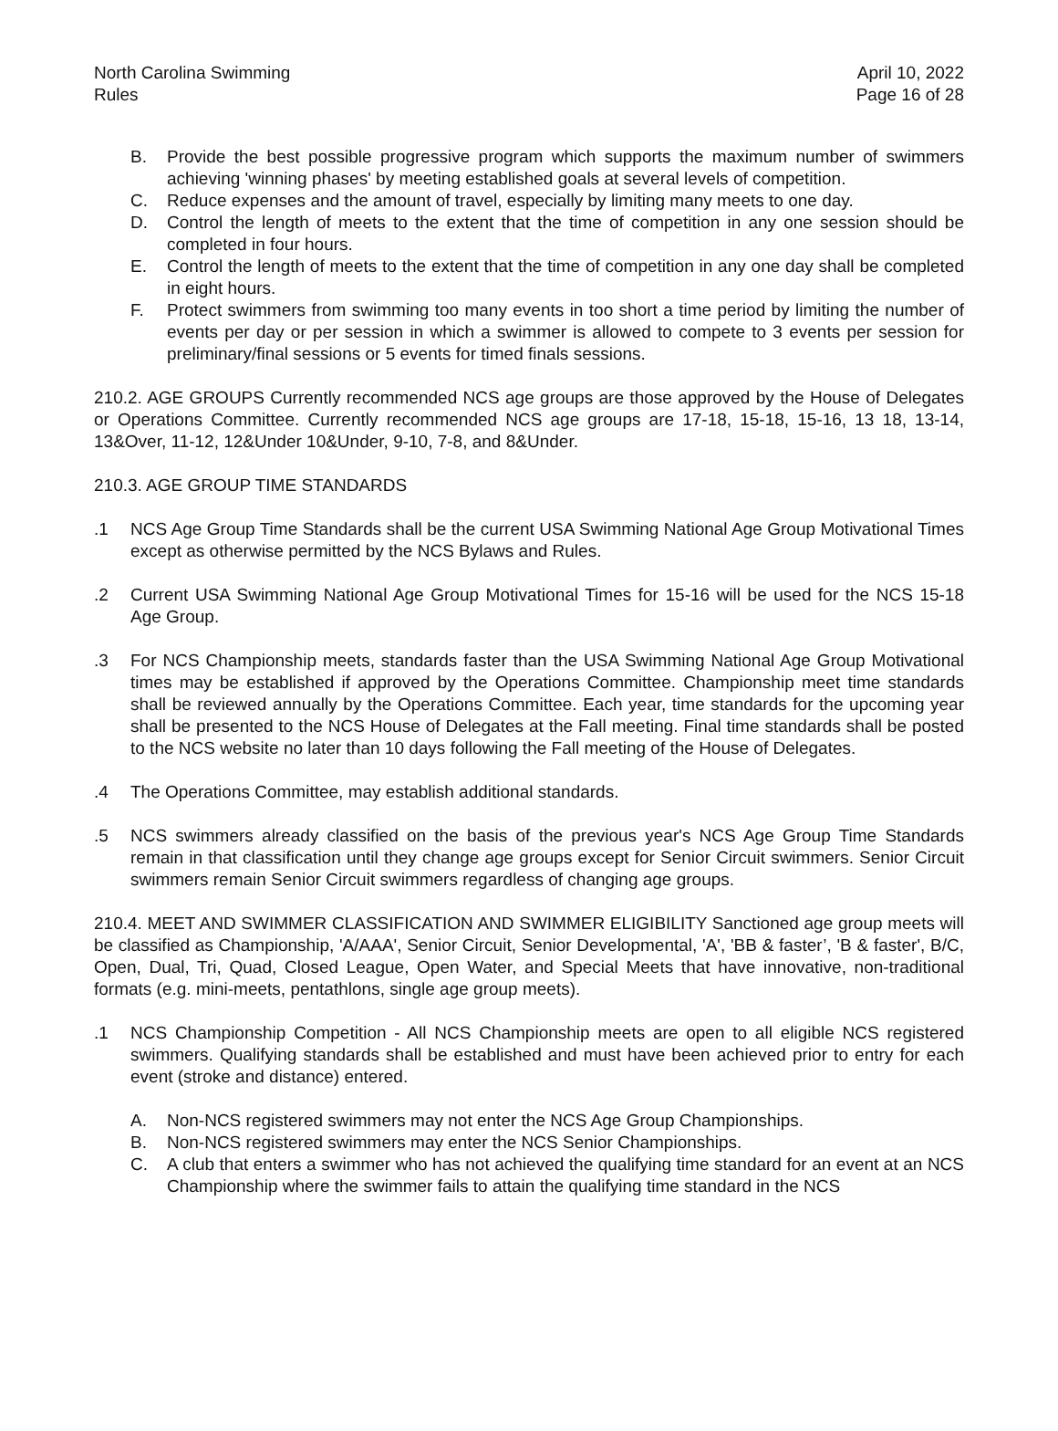North Carolina Swimming
Rules
April 10, 2022
Page 16 of 28
B. Provide the best possible progressive program which supports the maximum number of swimmers achieving 'winning phases' by meeting established goals at several levels of competition.
C. Reduce expenses and the amount of travel, especially by limiting many meets to one day.
D. Control the length of meets to the extent that the time of competition in any one session should be completed in four hours.
E. Control the length of meets to the extent that the time of competition in any one day shall be completed in eight hours.
F. Protect swimmers from swimming too many events in too short a time period by limiting the number of events per day or per session in which a swimmer is allowed to compete to 3 events per session for preliminary/final sessions or 5 events for timed finals sessions.
210.2. AGE GROUPS Currently recommended NCS age groups are those approved by the House of Delegates or Operations Committee. Currently recommended NCS age groups are 17-18, 15-18, 15-16, 13 18, 13-14, 13&Over, 11-12, 12&Under 10&Under, 9-10, 7-8, and 8&Under.
210.3. AGE GROUP TIME STANDARDS
.1 NCS Age Group Time Standards shall be the current USA Swimming National Age Group Motivational Times except as otherwise permitted by the NCS Bylaws and Rules.
.2 Current USA Swimming National Age Group Motivational Times for 15-16 will be used for the NCS 15-18 Age Group.
.3 For NCS Championship meets, standards faster than the USA Swimming National Age Group Motivational times may be established if approved by the Operations Committee. Championship meet time standards shall be reviewed annually by the Operations Committee. Each year, time standards for the upcoming year shall be presented to the NCS House of Delegates at the Fall meeting. Final time standards shall be posted to the NCS website no later than 10 days following the Fall meeting of the House of Delegates.
.4 The Operations Committee, may establish additional standards.
.5 NCS swimmers already classified on the basis of the previous year's NCS Age Group Time Standards remain in that classification until they change age groups except for Senior Circuit swimmers. Senior Circuit swimmers remain Senior Circuit swimmers regardless of changing age groups.
210.4. MEET AND SWIMMER CLASSIFICATION AND SWIMMER ELIGIBILITY Sanctioned age group meets will be classified as Championship, 'A/AAA', Senior Circuit, Senior Developmental, 'A', 'BB & faster’, 'B & faster', B/C, Open, Dual, Tri, Quad, Closed League, Open Water, and Special Meets that have innovative, non-traditional formats (e.g. mini-meets, pentathlons, single age group meets).
.1 NCS Championship Competition - All NCS Championship meets are open to all eligible NCS registered swimmers. Qualifying standards shall be established and must have been achieved prior to entry for each event (stroke and distance) entered.
A. Non-NCS registered swimmers may not enter the NCS Age Group Championships.
B. Non-NCS registered swimmers may enter the NCS Senior Championships.
C. A club that enters a swimmer who has not achieved the qualifying time standard for an event at an NCS Championship where the swimmer fails to attain the qualifying time standard in the NCS